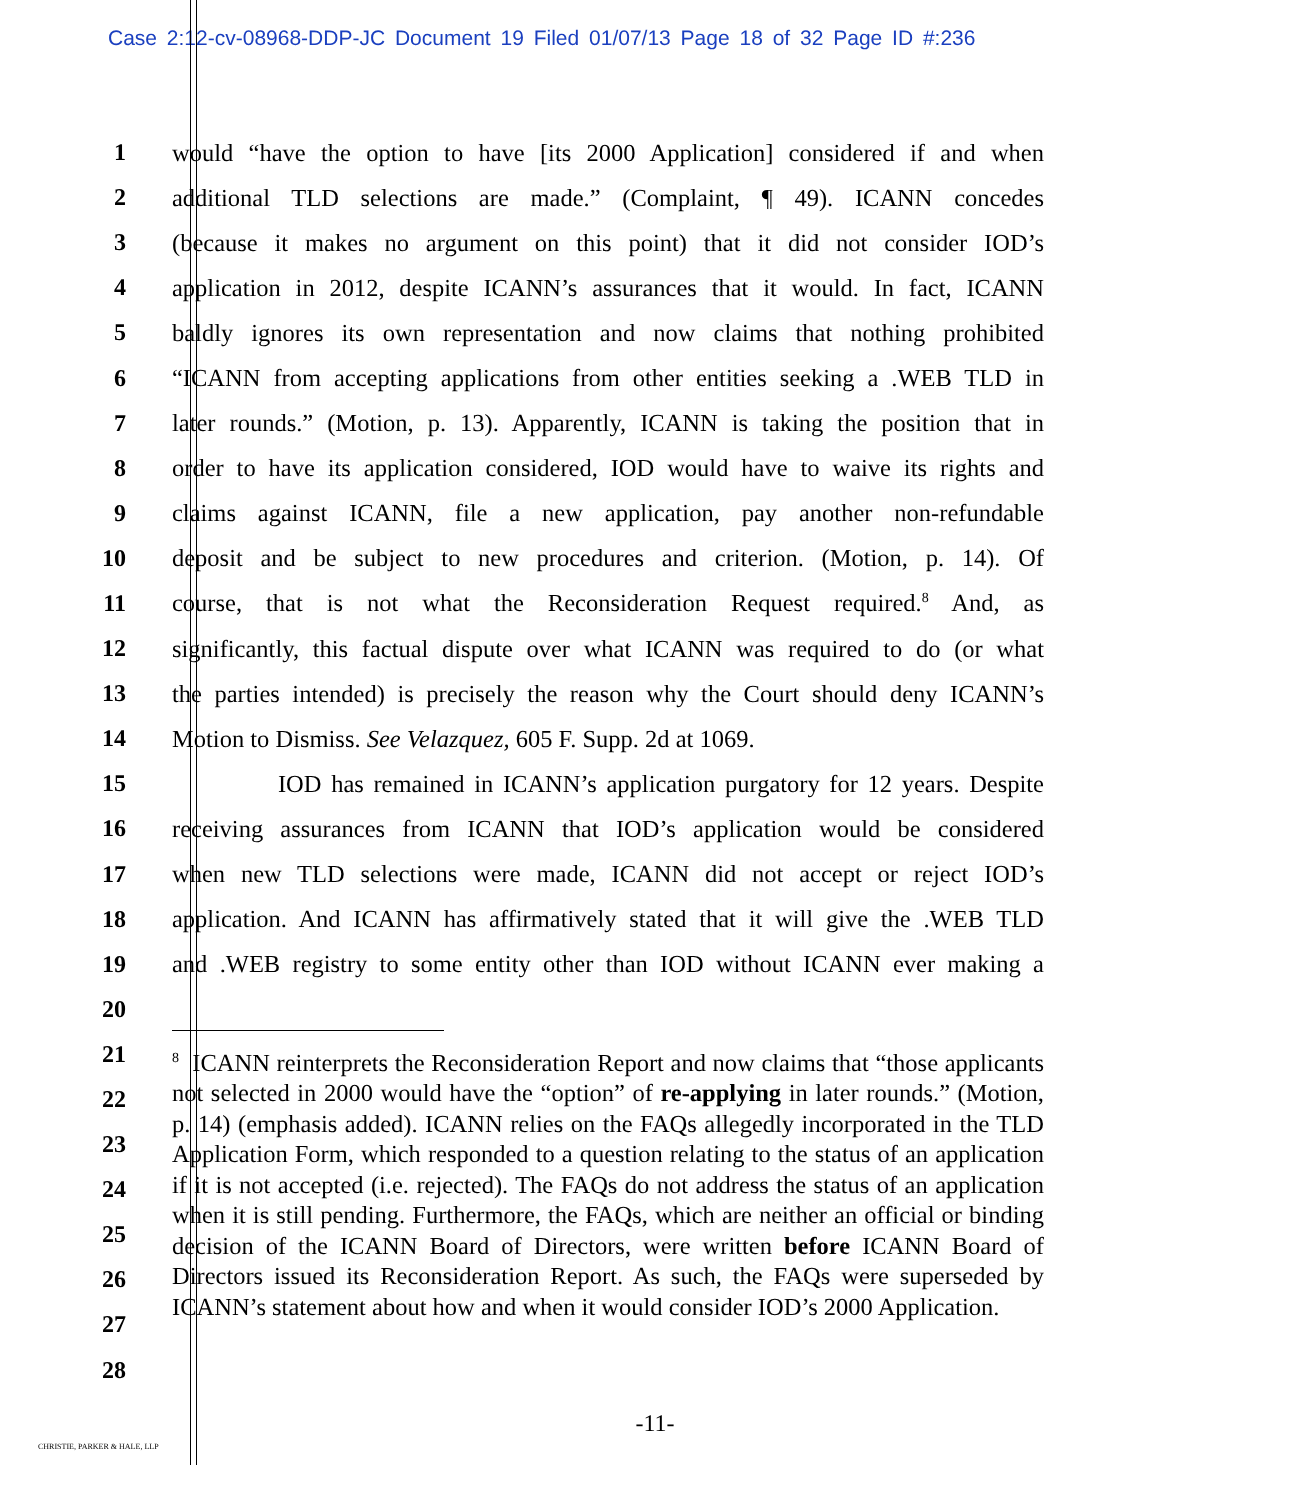Case 2:12-cv-08968-DDP-JC Document 19 Filed 01/07/13 Page 18 of 32 Page ID #:236
1 would “have the option to have [its 2000 Application] considered if and when
2 additional TLD selections are made.” (Complaint, ¶ 49). ICANN concedes
3 (because it makes no argument on this point) that it did not consider IOD’s
4 application in 2012, despite ICANN’s assurances that it would. In fact, ICANN
5 baldly ignores its own representation and now claims that nothing prohibited
6 “ICANN from accepting applications from other entities seeking a .WEB TLD in
7 later rounds.” (Motion, p. 13). Apparently, ICANN is taking the position that in
8 order to have its application considered, IOD would have to waive its rights and
9 claims against ICANN, file a new application, pay another non-refundable
10 deposit and be subject to new procedures and criterion. (Motion, p. 14). Of
11 course, that is not what the Reconsideration Request required.<sup>8</sup> And, as
12 significantly, this factual dispute over what ICANN was required to do (or what
13 the parties intended) is precisely the reason why the Court should deny ICANN’s
14 Motion to Dismiss. See Velazquez, 605 F. Supp. 2d at 1069.
15 IOD has remained in ICANN’s application purgatory for 12 years. Despite
16 receiving assurances from ICANN that IOD’s application would be considered
17 when new TLD selections were made, ICANN did not accept or reject IOD’s
18 application. And ICANN has affirmatively stated that it will give the .WEB TLD
19 and .WEB registry to some entity other than IOD without ICANN ever making a
20
21
22
23
24
25
26
27
28
<sup>8</sup> ICANN reinterprets the Reconsideration Report and now claims that “those applicants not selected in 2000 would have the “option” of re-applying in later rounds.” (Motion, p. 14) (emphasis added). ICANN relies on the FAQs allegedly incorporated in the TLD Application Form, which responded to a question relating to the status of an application if it is not accepted (i.e. rejected). The FAQs do not address the status of an application when it is still pending. Furthermore, the FAQs, which are neither an official or binding decision of the ICANN Board of Directors, were written before ICANN Board of Directors issued its Reconsideration Report. As such, the FAQs were superseded by ICANN’s statement about how and when it would consider IOD’s 2000 Application.
-11-
CHRISTIE, PARKER & HALE, LLP